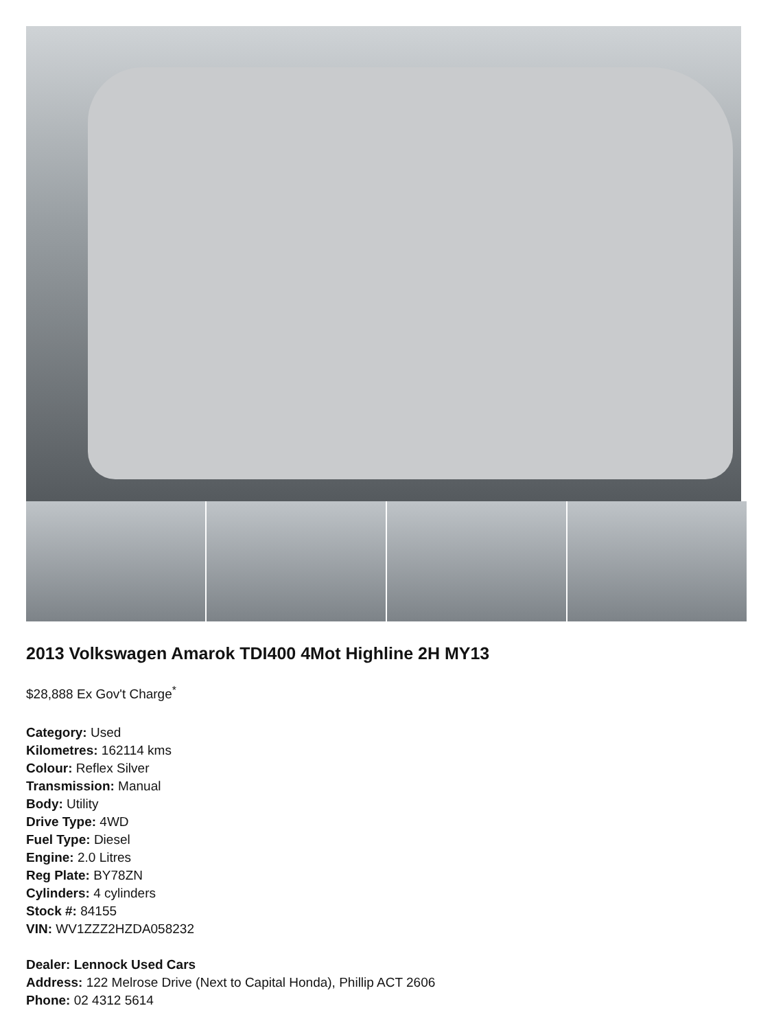2013 Volkswagen Amarok TDI400 4Mot Highline 2H MY13
$28,888 Ex Gov't Charge<sup>*</sup>
Category: Used
Kilometres: 162114 kms
Colour: Reflex Silver
Transmission: Manual
Body: Utility
Drive Type: 4WD
Fuel Type: Diesel
Engine: 2.0 Litres
Reg Plate: BY78ZN
Cylinders: 4 cylinders
Stock #: 84155
VIN: WV1ZZZ2HZDA058232
Dealer: Lennock Used Cars
Address: 122 Melrose Drive (Next to Capital Honda), Phillip ACT 2606
Phone: 02 4312 5614